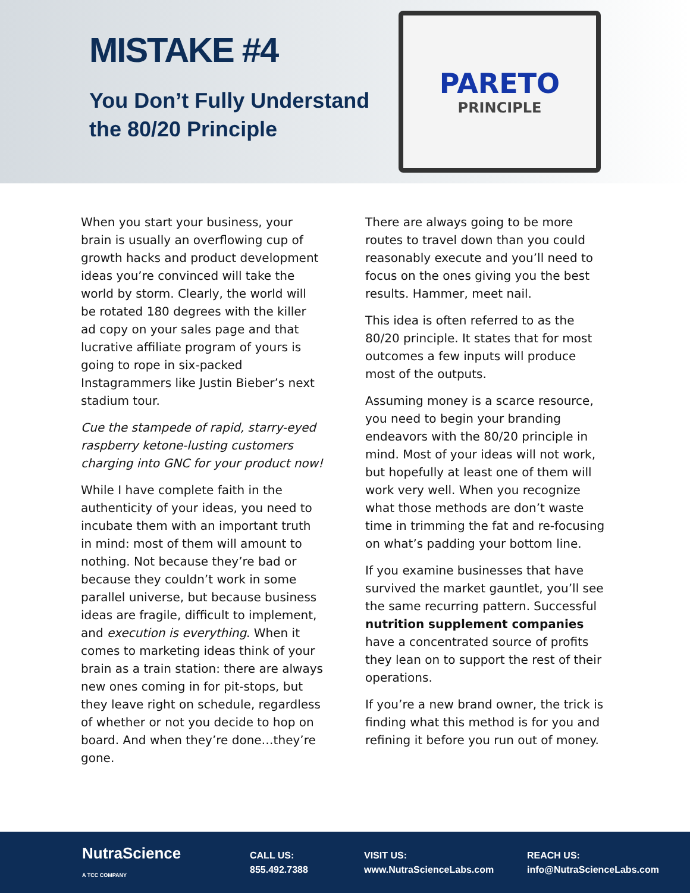MISTAKE #4
You Don’t Fully Understand the 80/20 Principle
PARETO
PRINCIPLE
When you start your business, your brain is usually an overflowing cup of growth hacks and product development ideas you’re convinced will take the world by storm. Clearly, the world will be rotated 180 degrees with the killer ad copy on your sales page and that lucrative affiliate program of yours is going to rope in six-packed Instagrammers like Justin Bieber’s next stadium tour.
Cue the stampede of rapid, starry-eyed raspberry ketone-lusting customers charging into GNC for your product now!
While I have complete faith in the authenticity of your ideas, you need to incubate them with an important truth in mind: most of them will amount to nothing. Not because they’re bad or because they couldn’t work in some parallel universe, but because business ideas are fragile, difficult to implement, and execution is everything. When it comes to marketing ideas think of your brain as a train station: there are always new ones coming in for pit-stops, but they leave right on schedule, regardless of whether or not you decide to hop on board. And when they’re done…they’re gone.
There are always going to be more routes to travel down than you could reasonably execute and you’ll need to focus on the ones giving you the best results. Hammer, meet nail.
This idea is often referred to as the 80/20 principle. It states that for most outcomes a few inputs will produce most of the outputs.
Assuming money is a scarce resource, you need to begin your branding endeavors with the 80/20 principle in mind. Most of your ideas will not work, but hopefully at least one of them will work very well. When you recognize what those methods are don’t waste time in trimming the fat and re-focusing on what’s padding your bottom line.
If you examine businesses that have survived the market gauntlet, you’ll see the same recurring pattern. Successful nutrition supplement companies have a concentrated source of profits they lean on to support the rest of their operations.
If you’re a new brand owner, the trick is finding what this method is for you and refining it before you run out of money.
NutraScience
A TCC COMPANY
CALL US:
855.492.7388
VISIT US:
www.NutraScienceLabs.com
REACH US:
info@NutraScienceLabs.com